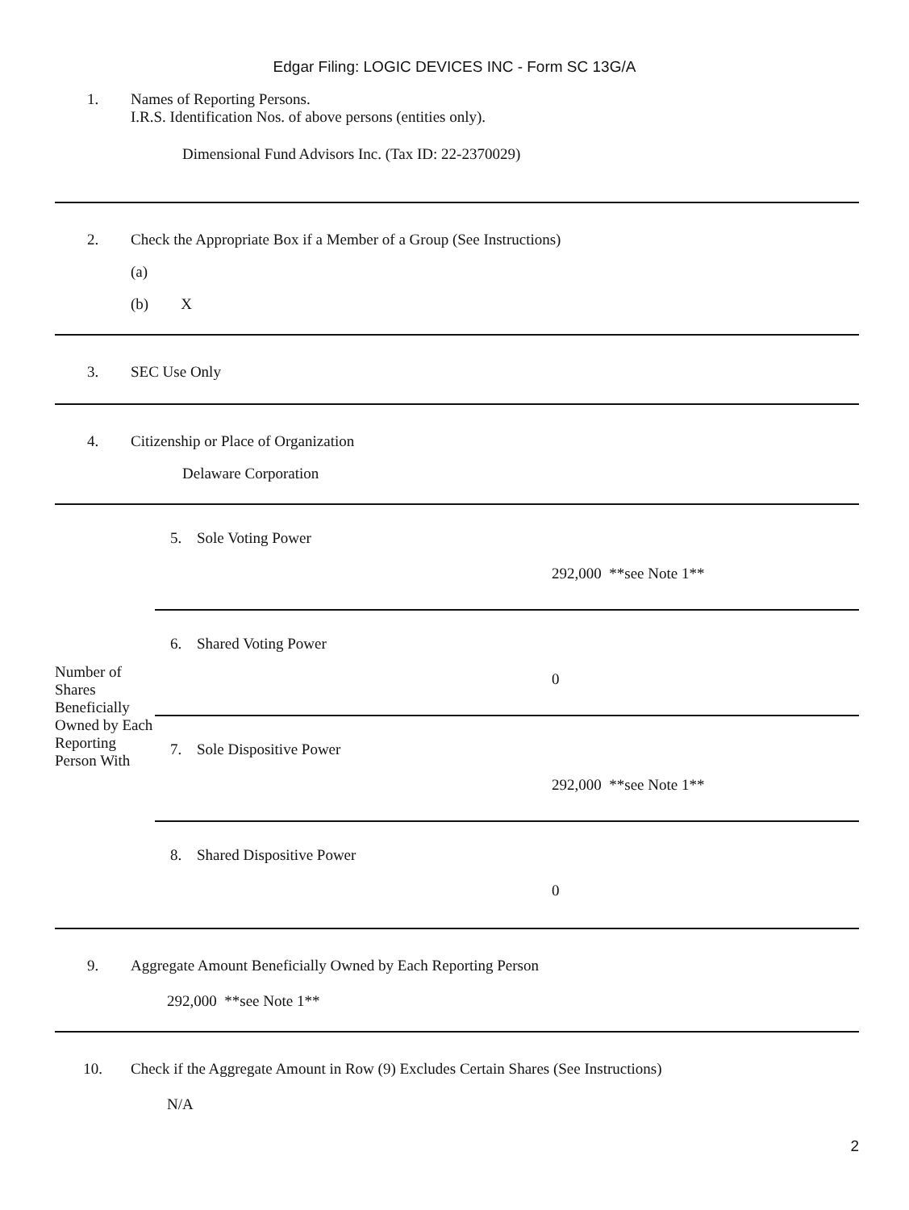Edgar Filing: LOGIC DEVICES INC - Form SC 13G/A
1. Names of Reporting Persons.
I.R.S. Identification Nos. of above persons (entities only).
Dimensional Fund Advisors Inc. (Tax ID: 22-2370029)
2. Check the Appropriate Box if a Member of a Group (See Instructions)
(a)
(b) X
3. SEC Use Only
4. Citizenship or Place of Organization
Delaware Corporation
| Number of Shares Beneficially Owned by Each Reporting Person With | 5. Sole Voting Power 292,000 **see Note 1** 6. Shared Voting Power 0 7. Sole Dispositive Power 292,000 **see Note 1** 8. Shared Dispositive Power 0 |
9. Aggregate Amount Beneficially Owned by Each Reporting Person
292,000 **see Note 1**
10. Check if the Aggregate Amount in Row (9) Excludes Certain Shares (See Instructions)
N/A
2